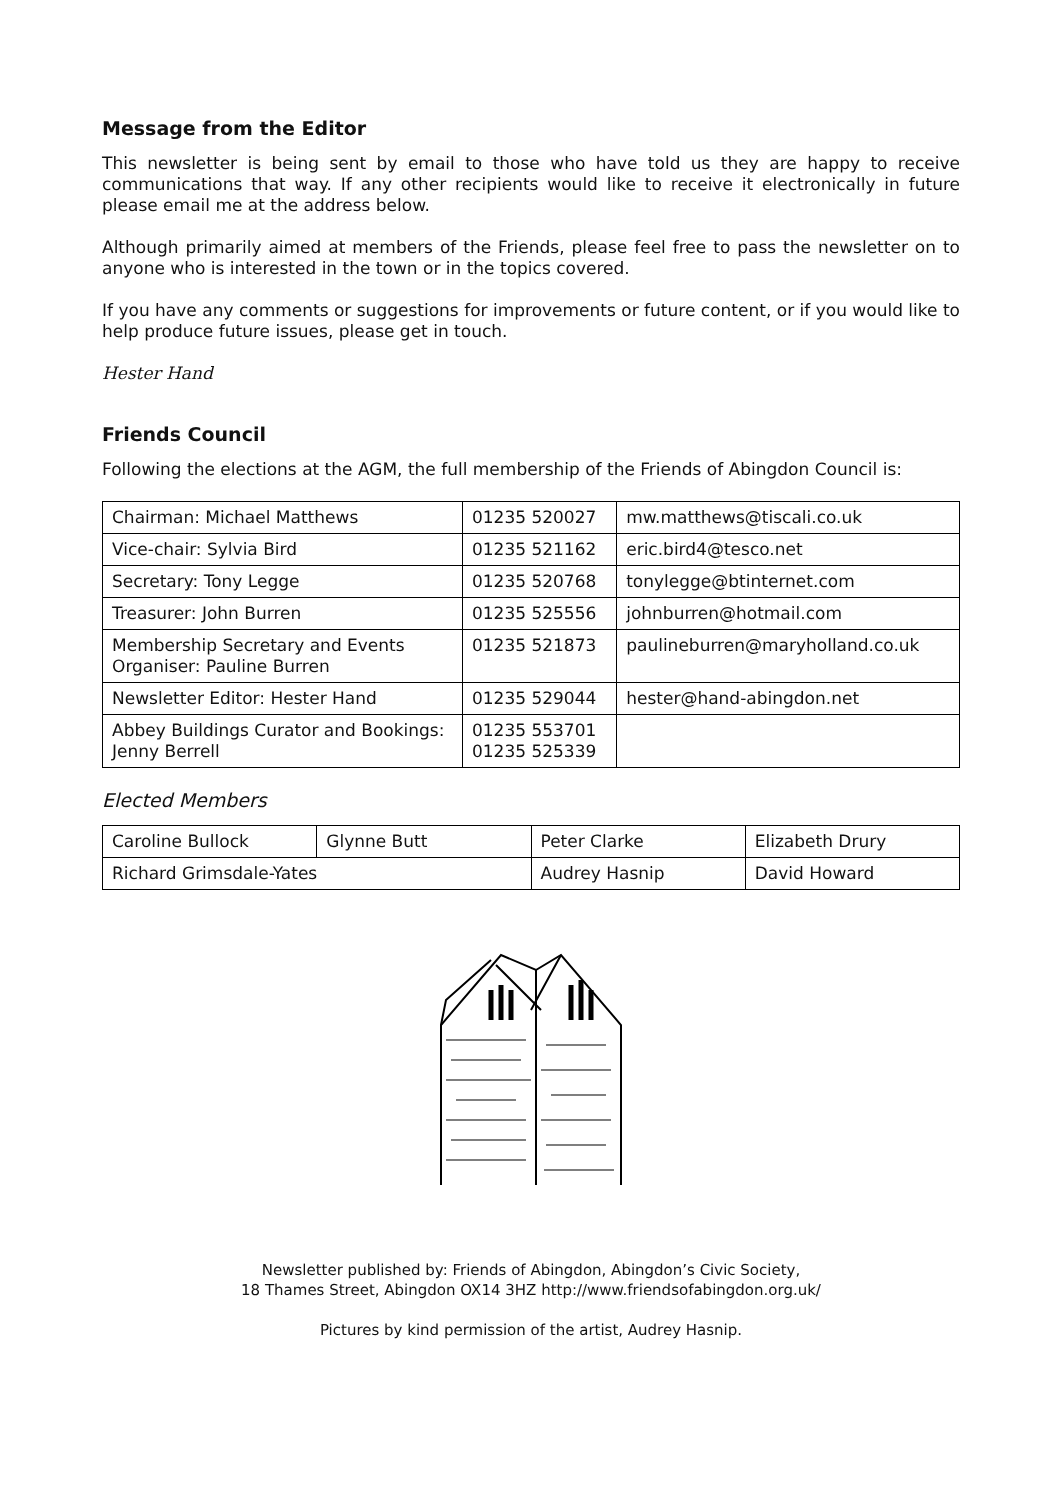Message from the Editor
This newsletter is being sent by email to those who have told us they are happy to receive communications that way. If any other recipients would like to receive it electronically in future please email me at the address below.
Although primarily aimed at members of the Friends, please feel free to pass the newsletter on to anyone who is interested in the town or in the topics covered.
If you have any comments or suggestions for improvements or future content, or if you would like to help produce future issues, please get in touch.
Hester Hand
Friends Council
Following the elections at the AGM, the full membership of the Friends of Abingdon Council is:
| Chairman: Michael Matthews | 01235 520027 | mw.matthews@tiscali.co.uk |
| Vice-chair: Sylvia Bird | 01235 521162 | eric.bird4@tesco.net |
| Secretary: Tony Legge | 01235 520768 | tonylegge@btinternet.com |
| Treasurer: John Burren | 01235 525556 | johnburren@hotmail.com |
| Membership Secretary and Events Organiser: Pauline Burren | 01235 521873 | paulineburren@maryholland.co.uk |
| Newsletter Editor: Hester Hand | 01235 529044 | hester@hand-abingdon.net |
| Abbey Buildings Curator and Bookings: Jenny Berrell | 01235 553701 01235 525339 | |
Elected Members
| Caroline Bullock | Glynne Butt | Peter Clarke | Elizabeth Drury |
| Richard Grimsdale-Yates | | Audrey Hasnip | David Howard |
Newsletter published by: Friends of Abingdon, Abingdon’s Civic Society,
18 Thames Street, Abingdon OX14 3HZ http://www.friendsofabingdon.org.uk/
Pictures by kind permission of the artist, Audrey Hasnip.